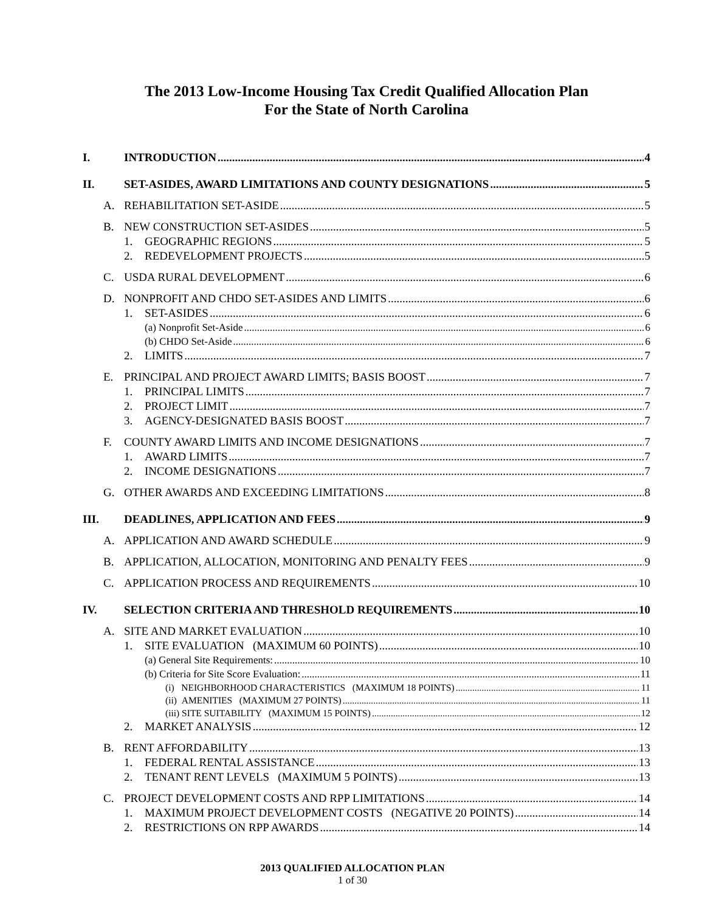The 2013 Low-Income Housing Tax Credit Qualified Allocation Plan
For the State of North Carolina
I. INTRODUCTION 4
II. SET-ASIDES, AWARD LIMITATIONS AND COUNTY DESIGNATIONS 5
A. REHABILITATION SET-ASIDE 5
B. NEW CONSTRUCTION SET-ASIDES 5
1. GEOGRAPHIC REGIONS 5
2. REDEVELOPMENT PROJECTS 5
C. USDA RURAL DEVELOPMENT 6
D. NONPROFIT AND CHDO SET-ASIDES AND LIMITS 6
1. SET-ASIDES 6
(a) Nonprofit Set-Aside 6
(b) CHDO Set-Aside 6
2. LIMITS 7
E. PRINCIPAL AND PROJECT AWARD LIMITS; BASIS BOOST 7
1. PRINCIPAL LIMITS 7
2. PROJECT LIMIT 7
3. AGENCY-DESIGNATED BASIS BOOST 7
F. COUNTY AWARD LIMITS AND INCOME DESIGNATIONS 7
1. AWARD LIMITS 7
2. INCOME DESIGNATIONS 7
G. OTHER AWARDS AND EXCEEDING LIMITATIONS 8
III. DEADLINES, APPLICATION AND FEES 9
A. APPLICATION AND AWARD SCHEDULE 9
B. APPLICATION, ALLOCATION, MONITORING AND PENALTY FEES 9
C. APPLICATION PROCESS AND REQUIREMENTS 10
IV. SELECTION CRITERIA AND THRESHOLD REQUIREMENTS 10
A. SITE AND MARKET EVALUATION 10
1. SITE EVALUATION (MAXIMUM 60 POINTS) 10
(a) General Site Requirements: 10
(b) Criteria for Site Score Evaluation: 11
(i) NEIGHBORHOOD CHARACTERISTICS (MAXIMUM 18 POINTS) 11
(ii) AMENITIES (MAXIMUM 27 POINTS) 11
(iii) SITE SUITABILITY (MAXIMUM 15 POINTS) 12
2. MARKET ANALYSIS 12
B. RENT AFFORDABILITY 13
1. FEDERAL RENTAL ASSISTANCE 13
2. TENANT RENT LEVELS (MAXIMUM 5 POINTS) 13
C. PROJECT DEVELOPMENT COSTS AND RPP LIMITATIONS 14
1. MAXIMUM PROJECT DEVELOPMENT COSTS (NEGATIVE 20 POINTS) 14
2. RESTRICTIONS ON RPP AWARDS 14
2013 QUALIFIED ALLOCATION PLAN
1 of 30